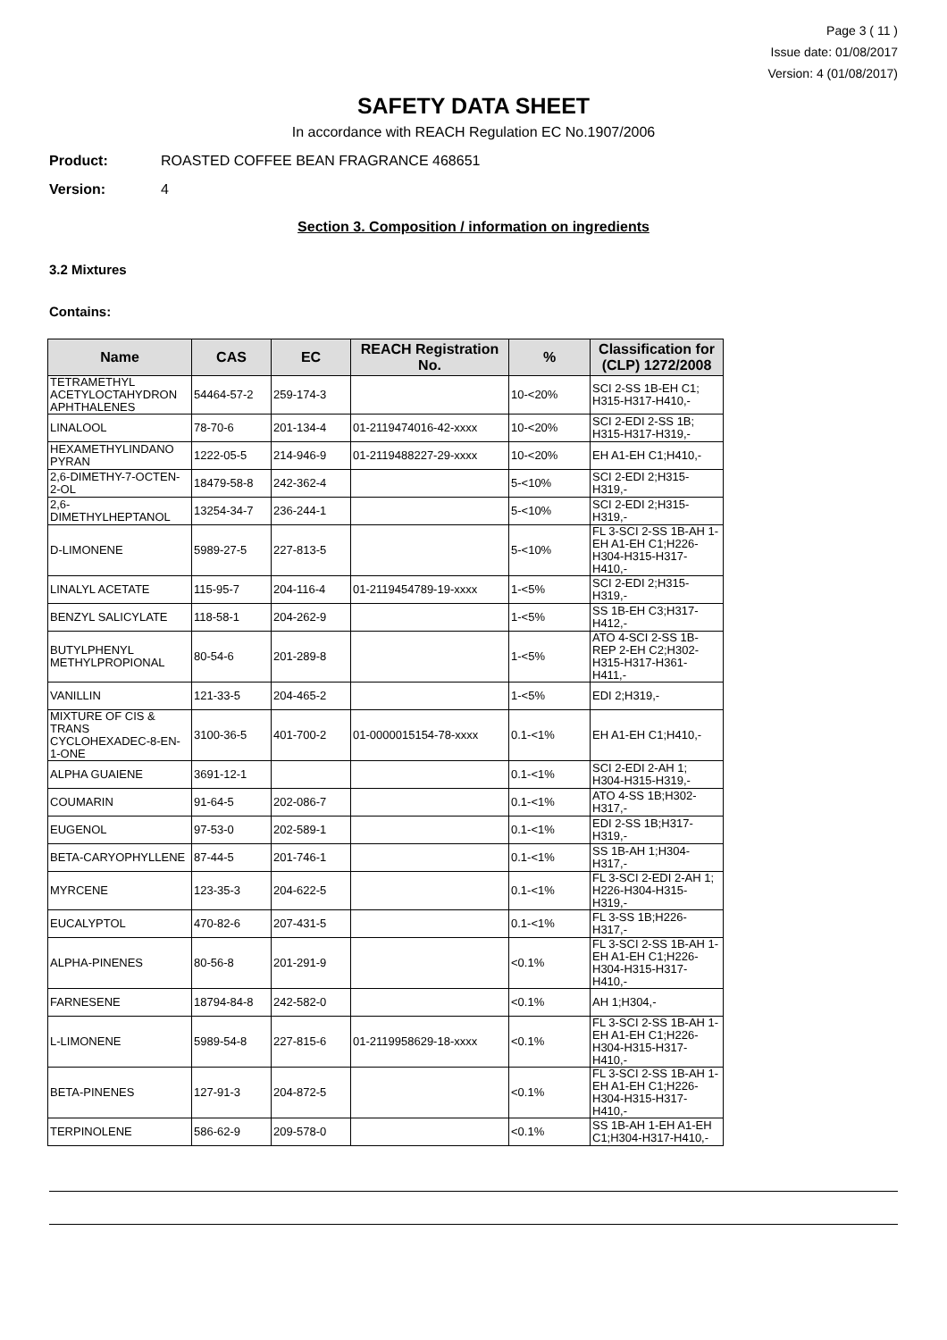Page 3 ( 11 )
Issue date: 01/08/2017
Version: 4 (01/08/2017)
SAFETY DATA SHEET
In accordance with REACH Regulation EC No.1907/2006
Product: ROASTED COFFEE BEAN FRAGRANCE 468651
Version: 4
Section 3. Composition / information on ingredients
3.2 Mixtures
Contains:
| Name | CAS | EC | REACH Registration No. | % | Classification for (CLP) 1272/2008 |
| --- | --- | --- | --- | --- | --- |
| TETRAMETHYL ACETYLOCTAHYDRON APHTHALENES | 54464-57-2 | 259-174-3 | | 10-<20% | SCI 2-SS 1B-EH C1; H315-H317-H410,- |
| LINALOOL | 78-70-6 | 201-134-4 | 01-2119474016-42-xxxx | 10-<20% | SCI 2-EDI 2-SS 1B; H315-H317-H319,- |
| HEXAMETHYLINDANO PYRAN | 1222-05-5 | 214-946-9 | 01-2119488227-29-xxxx | 10-<20% | EH A1-EH C1;H410,- |
| 2,6-DIMETHY-7-OCTEN-2-OL | 18479-58-8 | 242-362-4 | | 5-<10% | SCI 2-EDI 2;H315-H319,- |
| 2,6-DIMETHYLHEPTANOL | 13254-34-7 | 236-244-1 | | 5-<10% | SCI 2-EDI 2;H315-H319,- |
| D-LIMONENE | 5989-27-5 | 227-813-5 | | 5-<10% | FL 3-SCI 2-SS 1B-AH 1-EH A1-EH C1;H226-H304-H315-H317-H410,- |
| LINALYL ACETATE | 115-95-7 | 204-116-4 | 01-2119454789-19-xxxx | 1-<5% | SCI 2-EDI 2;H315-H319,- |
| BENZYL SALICYLATE | 118-58-1 | 204-262-9 | | 1-<5% | SS 1B-EH C3;H317-H412,- |
| BUTYLPHENYL METHYLPROPIONAL | 80-54-6 | 201-289-8 | | 1-<5% | ATO 4-SCI 2-SS 1B-REP 2-EH C2;H302-H315-H317-H361-H411,- |
| VANILLIN | 121-33-5 | 204-465-2 | | 1-<5% | EDI 2;H319,- |
| MIXTURE OF CIS & TRANS CYCLOHEXADEC-8-EN-1-ONE | 3100-36-5 | 401-700-2 | 01-0000015154-78-xxxx | 0.1-<1% | EH A1-EH C1;H410,- |
| ALPHA GUAIENE | 3691-12-1 | | | 0.1-<1% | SCI 2-EDI 2-AH 1; H304-H315-H319,- |
| COUMARIN | 91-64-5 | 202-086-7 | | 0.1-<1% | ATO 4-SS 1B;H302-H317,- |
| EUGENOL | 97-53-0 | 202-589-1 | | 0.1-<1% | EDI 2-SS 1B;H317-H319,- |
| BETA-CARYOPHYLLENE | 87-44-5 | 201-746-1 | | 0.1-<1% | SS 1B-AH 1;H304-H317,- |
| MYRCENE | 123-35-3 | 204-622-5 | | 0.1-<1% | FL 3-SCI 2-EDI 2-AH 1; H226-H304-H315-H319,- |
| EUCALYPTOL | 470-82-6 | 207-431-5 | | 0.1-<1% | FL 3-SS 1B;H226-H317,- |
| ALPHA-PINENES | 80-56-8 | 201-291-9 | | <0.1% | FL 3-SCI 2-SS 1B-AH 1-EH A1-EH C1;H226-H304-H315-H317-H410,- |
| FARNESENE | 18794-84-8 | 242-582-0 | | <0.1% | AH 1;H304,- |
| L-LIMONENE | 5989-54-8 | 227-815-6 | 01-2119958629-18-xxxx | <0.1% | FL 3-SCI 2-SS 1B-AH 1-EH A1-EH C1;H226-H304-H315-H317-H410,- |
| BETA-PINENES | 127-91-3 | 204-872-5 | | <0.1% | FL 3-SCI 2-SS 1B-AH 1-EH A1-EH C1;H226-H304-H315-H317-H410,- |
| TERPINOLENE | 586-62-9 | 209-578-0 | | <0.1% | SS 1B-AH 1-EH A1-EH C1;H304-H317-H410,- |